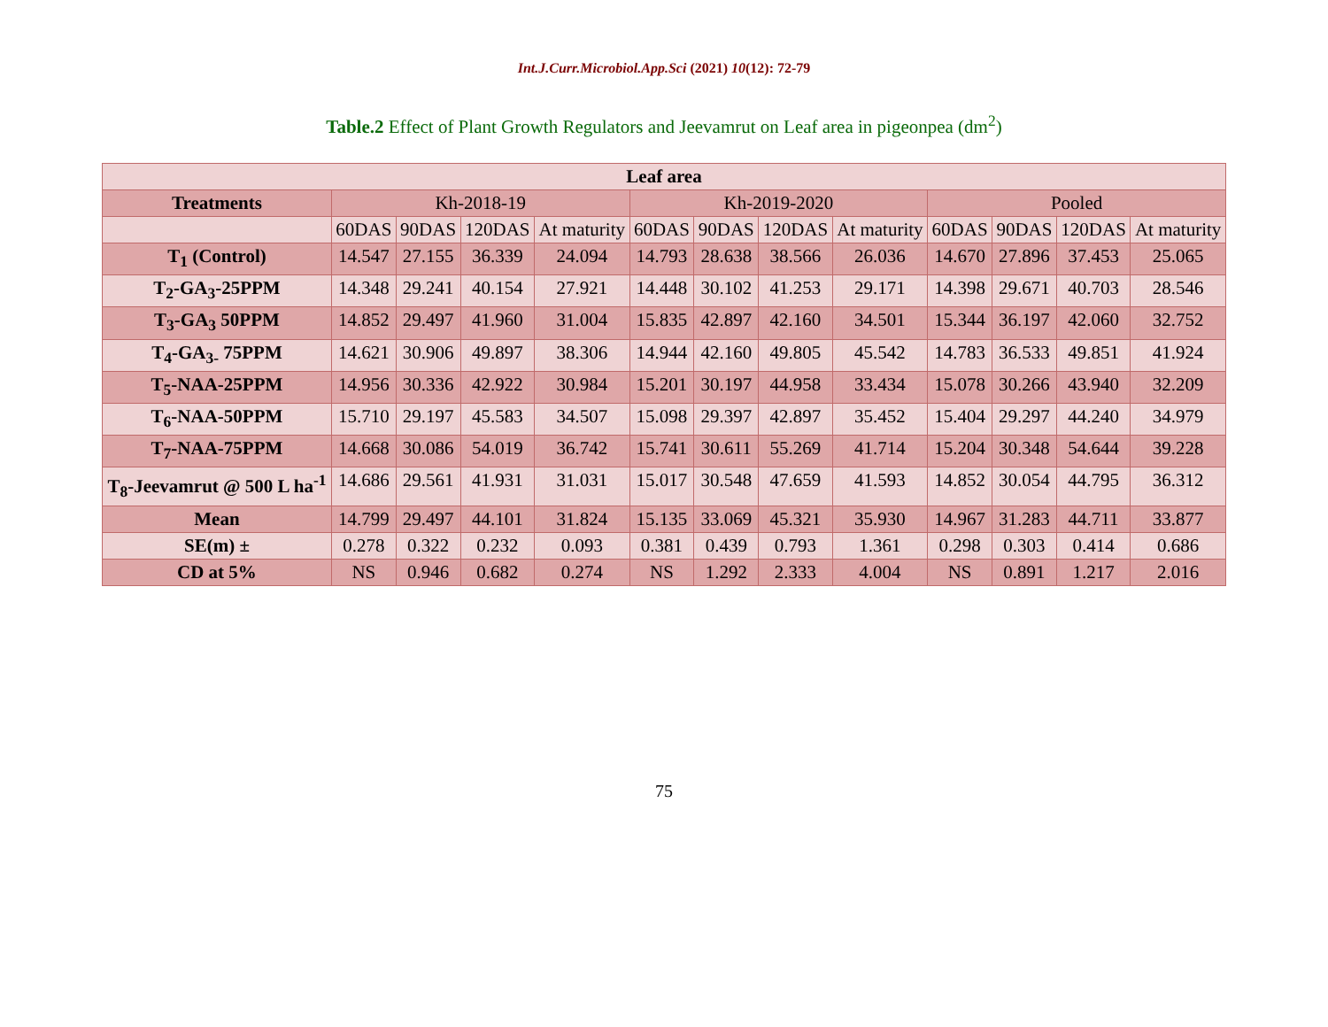Int.J.Curr.Microbiol.App.Sci (2021) 10(12): 72-79
Table.2 Effect of Plant Growth Regulators and Jeevamrut on Leaf area in pigeonpea (dm<sup>2</sup>)
| Leaf area | | | | | | | | | | | | |
| --- | --- | --- | --- | --- | --- | --- | --- | --- | --- | --- | --- | --- |
| Treatments | Kh-2018-19 | | | | Kh-2019-2020 | | | | Pooled | | | |
| | 60DAS | 90DAS | 120DAS | At maturity | 60DAS | 90DAS | 120DAS | At maturity | 60DAS | 90DAS | 120DAS | At maturity |
| T<sub>1</sub> (Control) | 14.547 | 27.155 | 36.339 | 24.094 | 14.793 | 28.638 | 38.566 | 26.036 | 14.670 | 27.896 | 37.453 | 25.065 |
| T<sub>2</sub>-GA<sub>3</sub>-25PPM | 14.348 | 29.241 | 40.154 | 27.921 | 14.448 | 30.102 | 41.253 | 29.171 | 14.398 | 29.671 | 40.703 | 28.546 |
| T<sub>3</sub>-GA<sub>3</sub> 50PPM | 14.852 | 29.497 | 41.960 | 31.004 | 15.835 | 42.897 | 42.160 | 34.501 | 15.344 | 36.197 | 42.060 | 32.752 |
| T<sub>4</sub>-GA<sub>3-</sub> 75PPM | 14.621 | 30.906 | 49.897 | 38.306 | 14.944 | 42.160 | 49.805 | 45.542 | 14.783 | 36.533 | 49.851 | 41.924 |
| T<sub>5</sub>-NAA-25PPM | 14.956 | 30.336 | 42.922 | 30.984 | 15.201 | 30.197 | 44.958 | 33.434 | 15.078 | 30.266 | 43.940 | 32.209 |
| T<sub>6</sub>-NAA-50PPM | 15.710 | 29.197 | 45.583 | 34.507 | 15.098 | 29.397 | 42.897 | 35.452 | 15.404 | 29.297 | 44.240 | 34.979 |
| T<sub>7</sub>-NAA-75PPM | 14.668 | 30.086 | 54.019 | 36.742 | 15.741 | 30.611 | 55.269 | 41.714 | 15.204 | 30.348 | 54.644 | 39.228 |
| T<sub>8</sub>-Jeevamrut @ 500 L ha<sup>-1</sup> | 14.686 | 29.561 | 41.931 | 31.031 | 15.017 | 30.548 | 47.659 | 41.593 | 14.852 | 30.054 | 44.795 | 36.312 |
| Mean | 14.799 | 29.497 | 44.101 | 31.824 | 15.135 | 33.069 | 45.321 | 35.930 | 14.967 | 31.283 | 44.711 | 33.877 |
| SE(m) ± | 0.278 | 0.322 | 0.232 | 0.093 | 0.381 | 0.439 | 0.793 | 1.361 | 0.298 | 0.303 | 0.414 | 0.686 |
| CD at 5% | NS | 0.946 | 0.682 | 0.274 | NS | 1.292 | 2.333 | 4.004 | NS | 0.891 | 1.217 | 2.016 |
75